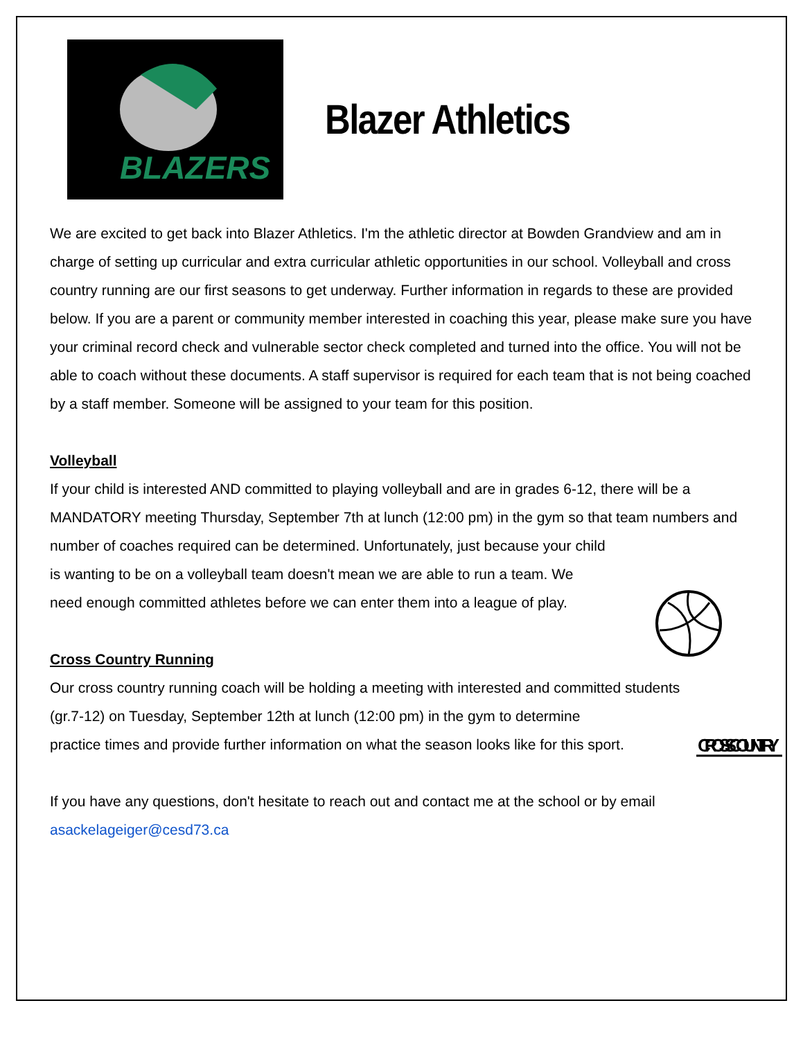BLAZERS
Blazer Athletics
We are excited to get back into Blazer Athletics. I'm the athletic director at Bowden Grandview and am in charge of setting up curricular and extra curricular athletic opportunities in our school. Volleyball and cross country running are our first seasons to get underway. Further information in regards to these are provided below. If you are a parent or community member interested in coaching this year, please make sure you have your criminal record check and vulnerable sector check completed and turned into the office. You will not be able to coach without these documents. A staff supervisor is required for each team that is not being coached by a staff member. Someone will be assigned to your team for this position.
Volleyball
If your child is interested AND committed to playing volleyball and are in grades 6-12, there will be a MANDATORY meeting Thursday, September 7th at lunch (12:00 pm) in the gym so that team numbers and number of coaches required can be determined. Unfortunately, just because your child
is wanting to be on a volleyball team doesn't mean we are able to run a team. We
need enough committed athletes before we can enter them into a league of play.
Cross Country Running
Our cross country running coach will be holding a meeting with interested and committed students
(gr.7-12) on Tuesday, September 12th at lunch (12:00 pm) in the gym to determine
practice times and provide further information on what the season looks like for this sport.
CROSS COUNTRY
If you have any questions, don't hesitate to reach out and contact me at the school or by email asackelageiger@cesd73.ca